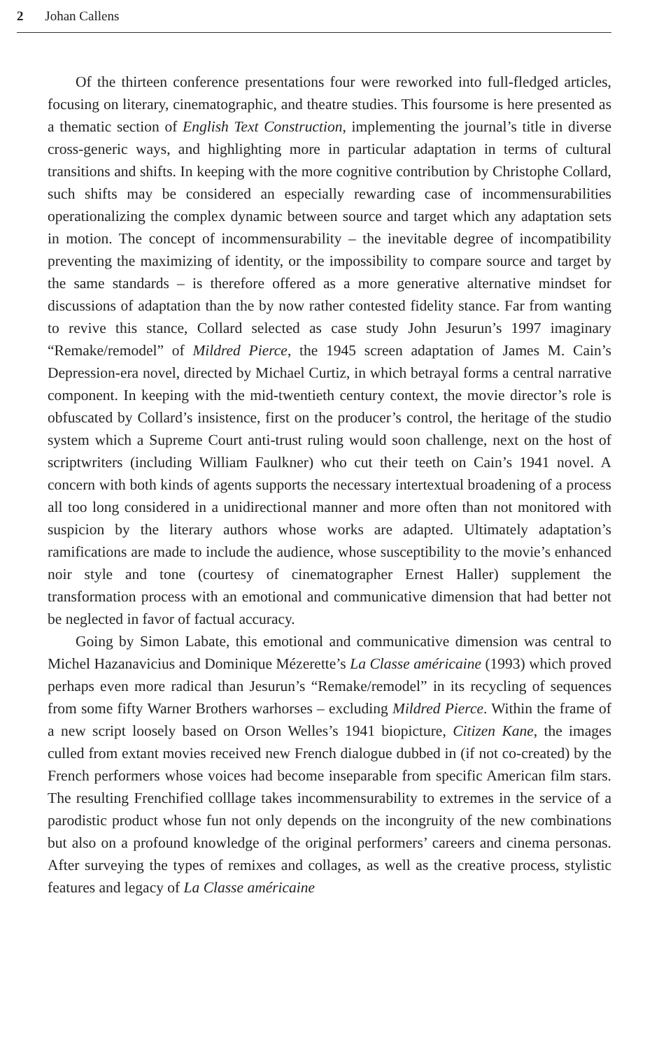2 Johan Callens
Of the thirteen conference presentations four were reworked into full-fledged articles, focusing on literary, cinematographic, and theatre studies. This foursome is here presented as a thematic section of English Text Construction, implementing the journal’s title in diverse cross-generic ways, and highlighting more in particular adaptation in terms of cultural transitions and shifts. In keeping with the more cognitive contribution by Christophe Collard, such shifts may be considered an especially rewarding case of incommensurabilities operationalizing the complex dynamic between source and target which any adaptation sets in motion. The concept of incommensurability – the inevitable degree of incompatibility preventing the maximizing of identity, or the impossibility to compare source and target by the same standards – is therefore offered as a more generative alternative mindset for discussions of adaptation than the by now rather contested fidelity stance. Far from wanting to revive this stance, Collard selected as case study John Jesurun’s 1997 imaginary “Remake/remodel” of Mildred Pierce, the 1945 screen adaptation of James M. Cain’s Depression-era novel, directed by Michael Curtiz, in which betrayal forms a central narrative component. In keeping with the mid-twentieth century context, the movie director’s role is obfuscated by Collard’s insistence, first on the producer’s control, the heritage of the studio system which a Supreme Court anti-trust ruling would soon challenge, next on the host of scriptwriters (including William Faulkner) who cut their teeth on Cain’s 1941 novel. A concern with both kinds of agents supports the necessary intertextual broadening of a process all too long considered in a unidirectional manner and more often than not monitored with suspicion by the literary authors whose works are adapted. Ultimately adaptation’s ramifications are made to include the audience, whose susceptibility to the movie’s enhanced noir style and tone (courtesy of cinematographer Ernest Haller) supplement the transformation process with an emotional and communicative dimension that had better not be neglected in favor of factual accuracy.
Going by Simon Labate, this emotional and communicative dimension was central to Michel Hazanavicius and Dominique Mézerette’s La Classe américaine (1993) which proved perhaps even more radical than Jesurun’s “Remake/remodel” in its recycling of sequences from some fifty Warner Brothers warhorses – excluding Mildred Pierce. Within the frame of a new script loosely based on Orson Welles’s 1941 biopicture, Citizen Kane, the images culled from extant movies received new French dialogue dubbed in (if not co-created) by the French performers whose voices had become inseparable from specific American film stars. The resulting Frenchified colllage takes incommensurability to extremes in the service of a parodistic product whose fun not only depends on the incongruity of the new combinations but also on a profound knowledge of the original performers’ careers and cinema personas. After surveying the types of remixes and collages, as well as the creative process, stylistic features and legacy of La Classe américaine